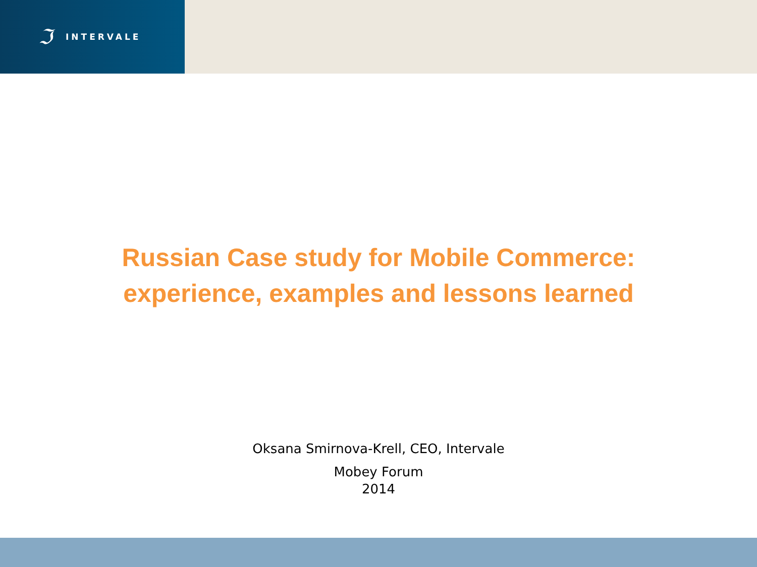ℑ INTERVALE
Russian Case study for Mobile Commerce:
experience, examples and lessons learned
Oksana Smirnova-Krell, CEO, Intervale
Mobey Forum
2014